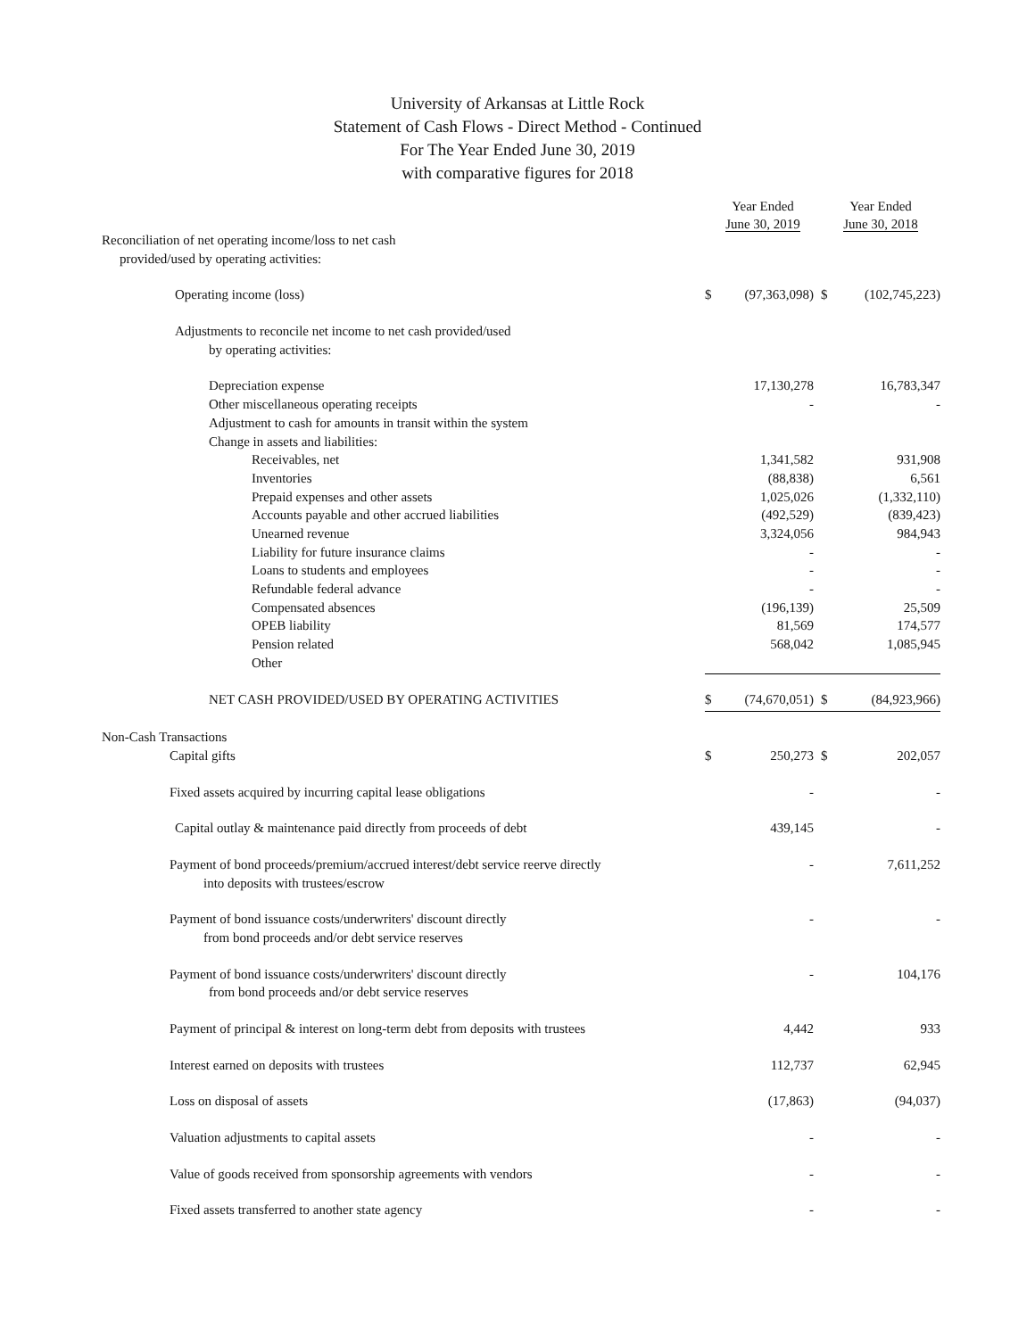University of Arkansas at Little Rock
Statement of Cash Flows - Direct Method - Continued
For The Year Ended June 30, 2019
with comparative figures for 2018
| | Year Ended June 30, 2019 | | Year Ended June 30, 2018 | |
| Reconciliation of net operating income/loss to net cash | | | | |
| provided/used by operating activities: | | | | |
| Operating income (loss) | $ | (97,363,098) | $ | (102,745,223) |
| Adjustments to reconcile net income to net cash provided/used | | | | |
| by operating activities: | | | | |
| Depreciation expense | | 17,130,278 | | 16,783,347 |
| Other miscellaneous operating receipts | | - | | - |
| Adjustment to cash for amounts in transit within the system | | | | |
| Change in assets and liabilities: | | | | |
| Receivables, net | | 1,341,582 | | 931,908 |
| Inventories | | (88,838) | | 6,561 |
| Prepaid expenses and other assets | | 1,025,026 | | (1,332,110) |
| Accounts payable and other accrued liabilities | | (492,529) | | (839,423) |
| Unearned revenue | | 3,324,056 | | 984,943 |
| Liability for future insurance claims | | - | | - |
| Loans to students and employees | | - | | - |
| Refundable federal advance | | - | | - |
| Compensated absences | | (196,139) | | 25,509 |
| OPEB liability | | 81,569 | | 174,577 |
| Pension related | | 568,042 | | 1,085,945 |
| Other | | | | |
| NET CASH PROVIDED/USED BY OPERATING ACTIVITIES | $ | (74,670,051) | $ | (84,923,966) |
| Non-Cash Transactions | | | | |
| Capital gifts | $ | 250,273 | $ | 202,057 |
| Fixed assets acquired by incurring capital lease obligations | | - | | - |
| Capital outlay & maintenance paid directly from proceeds of debt | | 439,145 | | - |
| Payment of bond proceeds/premium/accrued interest/debt service reerve directly | | - | | 7,611,252 |
| into deposits with trustees/escrow | | | | |
| Payment of bond issuance costs/underwriters' discount directly | | - | | - |
| from bond proceeds and/or debt service reserves | | | | |
| Payment of bond issuance costs/underwriters' discount directly | | - | | 104,176 |
| from bond proceeds and/or debt service reserves | | | | |
| Payment of principal & interest on long-term debt from deposits with trustees | | 4,442 | | 933 |
| Interest earned on deposits with trustees | | 112,737 | | 62,945 |
| Loss on disposal of assets | | (17,863) | | (94,037) |
| Valuation adjustments to capital assets | | - | | - |
| Value of goods received from sponsorship agreements with vendors | | - | | - |
| Fixed assets transferred to another state agency | | - | | - |